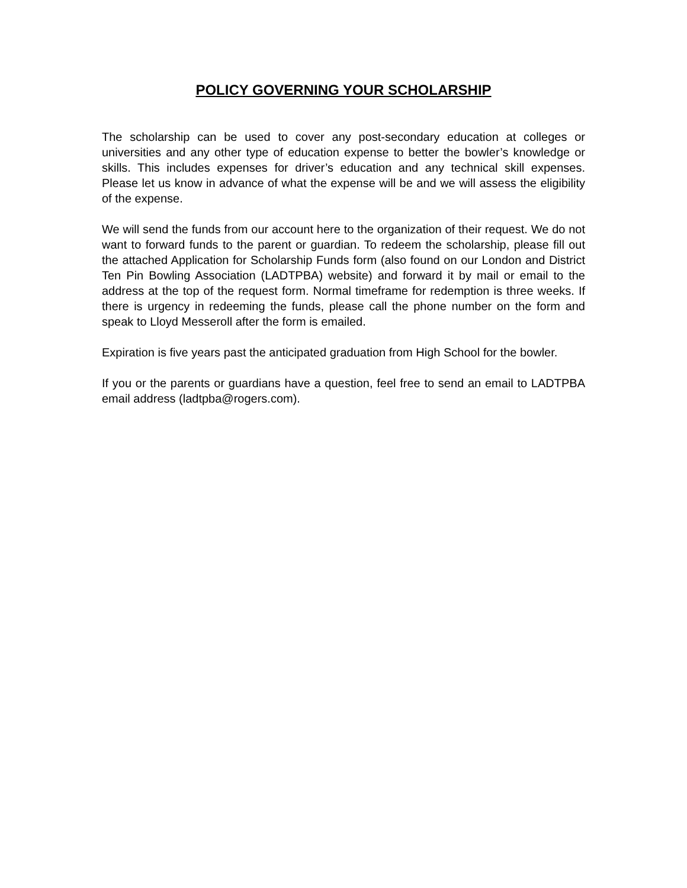POLICY GOVERNING YOUR SCHOLARSHIP
The scholarship can be used to cover any post-secondary education at colleges or universities and any other type of education expense to better the bowler’s knowledge or skills. This includes expenses for driver’s education and any technical skill expenses. Please let us know in advance of what the expense will be and we will assess the eligibility of the expense.
We will send the funds from our account here to the organization of their request. We do not want to forward funds to the parent or guardian. To redeem the scholarship, please fill out the attached Application for Scholarship Funds form (also found on our London and District Ten Pin Bowling Association (LADTPBA) website) and forward it by mail or email to the address at the top of the request form. Normal timeframe for redemption is three weeks. If there is urgency in redeeming the funds, please call the phone number on the form and speak to Lloyd Messeroll after the form is emailed.
Expiration is five years past the anticipated graduation from High School for the bowler.
If you or the parents or guardians have a question, feel free to send an email to LADTPBA email address (ladtpba@rogers.com).